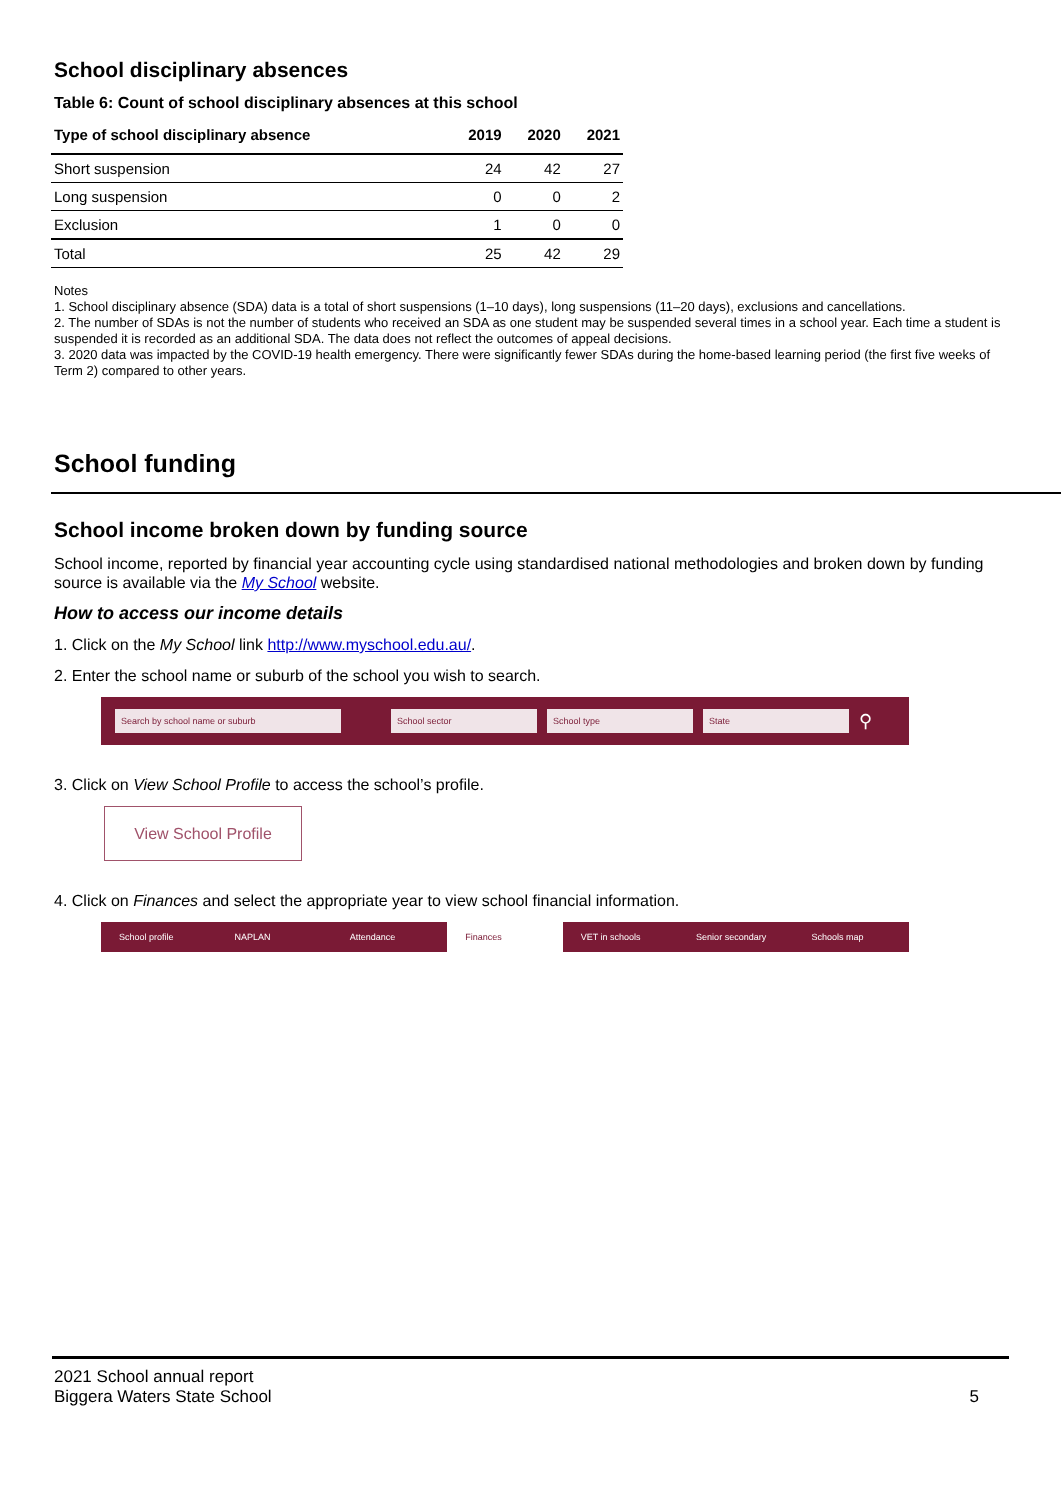School disciplinary absences
Table 6: Count of school disciplinary absences at this school
| Type of school disciplinary absence | 2019 | 2020 | 2021 |
| --- | --- | --- | --- |
| Short suspension | 24 | 42 | 27 |
| Long suspension | 0 | 0 | 2 |
| Exclusion | 1 | 0 | 0 |
| Total | 25 | 42 | 29 |
Notes
1. School disciplinary absence (SDA) data is a total of short suspensions (1–10 days), long suspensions (11–20 days), exclusions and cancellations.
2. The number of SDAs is not the number of students who received an SDA as one student may be suspended several times in a school year. Each time a student is suspended it is recorded as an additional SDA. The data does not reflect the outcomes of appeal decisions.
3. 2020 data was impacted by the COVID-19 health emergency. There were significantly fewer SDAs during the home-based learning period (the first five weeks of Term 2) compared to other years.
School funding
School income broken down by funding source
School income, reported by financial year accounting cycle using standardised national methodologies and broken down by funding source is available via the My School website.
How to access our income details
1. Click on the My School link http://www.myschool.edu.au/.
2. Enter the school name or suburb of the school you wish to search.
Search by school name or suburb School sector School type State
⚲
3. Click on View School Profile to access the school’s profile.
View School Profile
4. Click on Finances and select the appropriate year to view school financial information.
School profile NAPLAN Attendance Finances VET in schools Senior secondary Schools map
2021 School annual report
Biggera Waters State School
5